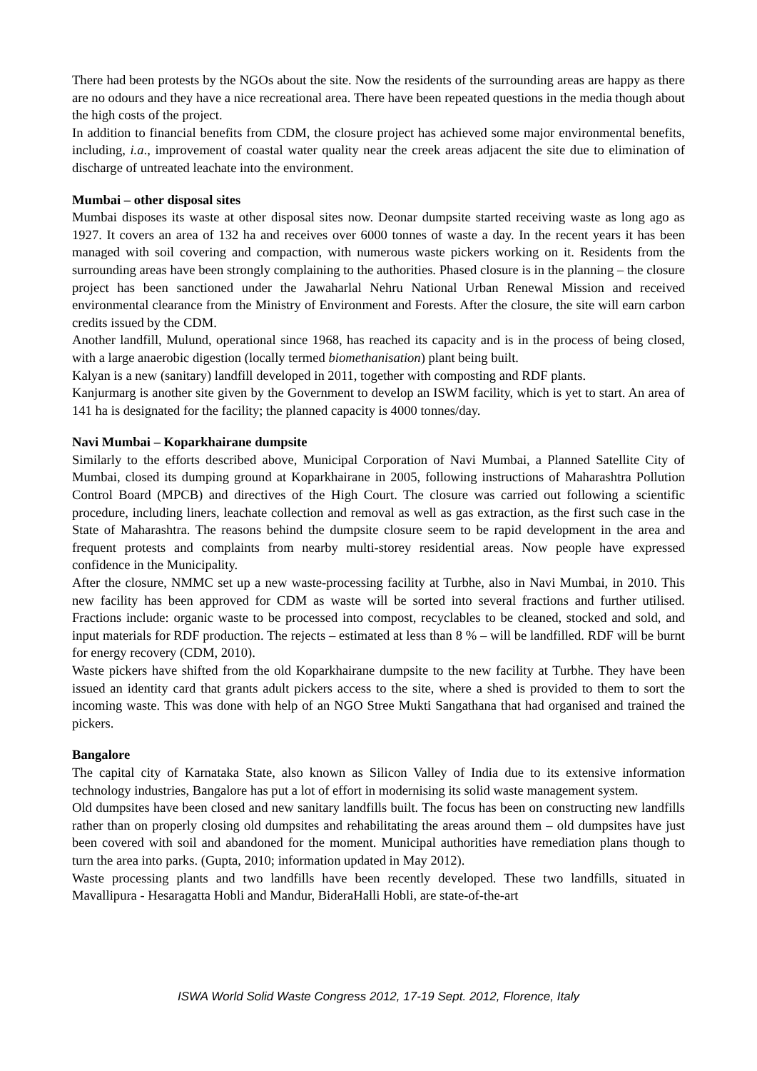There had been protests by the NGOs about the site. Now the residents of the surrounding areas are happy as there are no odours and they have a nice recreational area. There have been repeated questions in the media though about the high costs of the project.
In addition to financial benefits from CDM, the closure project has achieved some major environmental benefits, including, i.a., improvement of coastal water quality near the creek areas adjacent the site due to elimination of discharge of untreated leachate into the environment.
Mumbai – other disposal sites
Mumbai disposes its waste at other disposal sites now. Deonar dumpsite started receiving waste as long ago as 1927. It covers an area of 132 ha and receives over 6000 tonnes of waste a day. In the recent years it has been managed with soil covering and compaction, with numerous waste pickers working on it. Residents from the surrounding areas have been strongly complaining to the authorities. Phased closure is in the planning – the closure project has been sanctioned under the Jawaharlal Nehru National Urban Renewal Mission and received environmental clearance from the Ministry of Environment and Forests. After the closure, the site will earn carbon credits issued by the CDM.
Another landfill, Mulund, operational since 1968, has reached its capacity and is in the process of being closed, with a large anaerobic digestion (locally termed biomethanisation) plant being built.
Kalyan is a new (sanitary) landfill developed in 2011, together with composting and RDF plants.
Kanjurmarg is another site given by the Government to develop an ISWM facility, which is yet to start. An area of 141 ha is designated for the facility; the planned capacity is 4000 tonnes/day.
Navi Mumbai – Koparkhairane dumpsite
Similarly to the efforts described above, Municipal Corporation of Navi Mumbai, a Planned Satellite City of Mumbai, closed its dumping ground at Koparkhairane in 2005, following instructions of Maharashtra Pollution Control Board (MPCB) and directives of the High Court. The closure was carried out following a scientific procedure, including liners, leachate collection and removal as well as gas extraction, as the first such case in the State of Maharashtra. The reasons behind the dumpsite closure seem to be rapid development in the area and frequent protests and complaints from nearby multi-storey residential areas. Now people have expressed confidence in the Municipality.
After the closure, NMMC set up a new waste-processing facility at Turbhe, also in Navi Mumbai, in 2010. This new facility has been approved for CDM as waste will be sorted into several fractions and further utilised. Fractions include: organic waste to be processed into compost, recyclables to be cleaned, stocked and sold, and input materials for RDF production. The rejects – estimated at less than 8 % – will be landfilled. RDF will be burnt for energy recovery (CDM, 2010).
Waste pickers have shifted from the old Koparkhairane dumpsite to the new facility at Turbhe. They have been issued an identity card that grants adult pickers access to the site, where a shed is provided to them to sort the incoming waste. This was done with help of an NGO Stree Mukti Sangathana that had organised and trained the pickers.
Bangalore
The capital city of Karnataka State, also known as Silicon Valley of India due to its extensive information technology industries, Bangalore has put a lot of effort in modernising its solid waste management system.
Old dumpsites have been closed and new sanitary landfills built. The focus has been on constructing new landfills rather than on properly closing old dumpsites and rehabilitating the areas around them – old dumpsites have just been covered with soil and abandoned for the moment. Municipal authorities have remediation plans though to turn the area into parks. (Gupta, 2010; information updated in May 2012).
Waste processing plants and two landfills have been recently developed. These two landfills, situated in Mavallipura - Hesaragatta Hobli and Mandur, BideraHalli Hobli, are state-of-the-art
ISWA World Solid Waste Congress 2012, 17-19 Sept. 2012, Florence, Italy